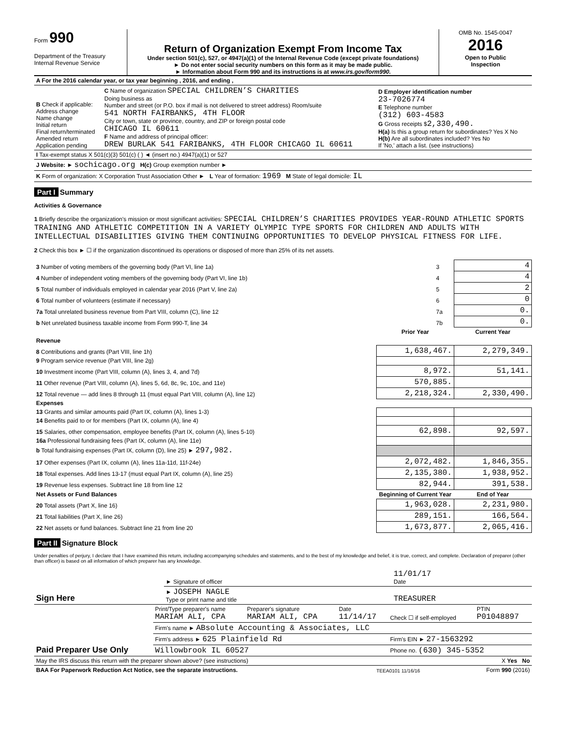Form 990
Department of the Treasury
Internal Revenue Service
Return of Organization Exempt From Income Tax
Under section 501(c), 527, or 4947(a)(1) of the Internal Revenue Code (except private foundations)
► Do not enter social security numbers on this form as it may be made public.
► Information about Form 990 and its instructions is at www.irs.gov/form990.
OMB No. 1545-0047
2016
Open to Public
Inspection
| A For the 2016 calendar year, or tax year beginning , 2016, and ending , | | |
| B Check if applicable: Address change Name change Initial return Final return/terminated Amended return Application pending | C Name of organization SPECIAL CHILDREN’S CHARITIES Doing business as Number and street (or P.O. box if mail is not delivered to street address) Room/suite 541 NORTH FAIRBANKS, 4TH FLOOR City or town, state or province, country, and ZIP or foreign postal code CHICAGO IL 60611 F Name and address of principal officer: DREW BURLAK 541 FARIBANKS, 4TH FLOOR CHICAGO IL 60611 | D Employer identification number 23-7026774 E Telephone number (312) 603-4583 G Gross receipts $ 2,330,490. H(a) Is this a group return for subordinates? Yes X No H(b) Are all subordinates included? Yes No If 'No,' attach a list. (see instructions) |
| I Tax-exempt status X 501(c)(3) 501(c) ( ) ◄ (insert no.) 4947(a)(1) or 527 | | |
| J Website: ► sochicago.org H(c) Group exemption number ► | | |
| K Form of organization: X Corporation Trust Association Other ► L Year of formation: 1969 M State of legal domicile: IL | | |
Part I Summary
Activities & Governance
1 Briefly describe the organization's mission or most significant activities: SPECIAL CHILDREN’S CHARITIES PROVIDES YEAR-ROUND ATHLETIC SPORTS TRAINING AND ATHLETIC COMPETITION IN A VARIETY OLYMPIC TYPE SPORTS FOR CHILDREN AND ADULTS WITH INTELLECTUAL DISABILITIES GIVING THEM CONTINUING OPPORTUNITIES TO DEVELOP PHYSICAL FITNESS FOR LIFE.
2 Check this box ► ☐ if the organization discontinued its operations or disposed of more than 25% of its net assets.
| 3 Number of voting members of the governing body (Part VI, line 1a) | 3 | 4 |
| 4 Number of independent voting members of the governing body (Part VI, line 1b) | 4 | 4 |
| 5 Total number of individuals employed in calendar year 2016 (Part V, line 2a) | 5 | 2 |
| 6 Total number of volunteers (estimate if necessary) | 6 | 0 |
| 7a Total unrelated business revenue from Part VIII, column (C), line 12 | 7a | 0. |
| b Net unrelated business taxable income from Form 990-T, line 34 | 7b | 0. |
| | Prior Year | Current Year |
| --- | --- | --- |
| Revenue | | |
| 8 Contributions and grants (Part VIII, line 1h) | 1,638,467. | 2,279,349. |
| 9 Program service revenue (Part VIII, line 2g) | | |
| 10 Investment income (Part VIII, column (A), lines 3, 4, and 7d) | 8,972. | 51,141. |
| 11 Other revenue (Part VIII, column (A), lines 5, 6d, 8c, 9c, 10c, and 11e) | 570,885. | |
| 12 Total revenue — add lines 8 through 11 (must equal Part VIII, column (A), line 12) | 2,218,324. | 2,330,490. |
| Expenses | | |
| 13 Grants and similar amounts paid (Part IX, column (A), lines 1-3) | | |
| 14 Benefits paid to or for members (Part IX, column (A), line 4) | | |
| 15 Salaries, other compensation, employee benefits (Part IX, column (A), lines 5-10) | 62,898. | 92,597. |
| 16a Professional fundraising fees (Part IX, column (A), line 11e) | | |
| b Total fundraising expenses (Part IX, column (D), line 25) ► 297,982. | | |
| 17 Other expenses (Part IX, column (A), lines 11a-11d, 11f-24e) | 2,072,482. | 1,846,355. |
| 18 Total expenses. Add lines 13-17 (must equal Part IX, column (A), line 25) | 2,135,380. | 1,938,952. |
| 19 Revenue less expenses. Subtract line 18 from line 12 | 82,944. | 391,538. |
| Net Assets or Fund Balances | Beginning of Current Year | End of Year |
| 20 Total assets (Part X, line 16) | 1,963,028. | 2,231,980. |
| 21 Total liabilities (Part X, line 26) | 289,151. | 166,564. |
| 22 Net assets or fund balances. Subtract line 21 from line 20 | 1,673,877. | 2,065,416. |
Part II Signature Block
Under penalties of perjury, I declare that I have examined this return, including accompanying schedules and statements, and to the best of my knowledge and belief, it is true, correct, and complete. Declaration of preparer (other than officer) is based on all information of which preparer has any knowledge.
| Sign Here | ► Signature of officer | 11/01/17 Date |
| | ► JOSEPH NAGLE Type or print name and title | TREASURER |
| Paid Preparer Use Only | Print/Type preparer's name MARIAM ALI, CPA | Preparer's signature MARIAM ALI, CPA | Date 11/14/17 | Check ☐ if self-employed | PTIN P01048897 |
| | Firm's name ► ABsolute Accounting & Associates, LLC | | | | |
| | Firm's address ► 625 Plainfield Rd | | | Firm's EIN ► 27-1563292 | |
| | Willowbrook IL 60527 | | | Phone no. (630) 345-5352 | |
| May the IRS discuss this return with the preparer shown above? (see instructions) | X Yes No |
| BAA For Paperwork Reduction Act Notice, see the separate instructions. | TEEA0101 11/16/16 | Form 990 (2016) |